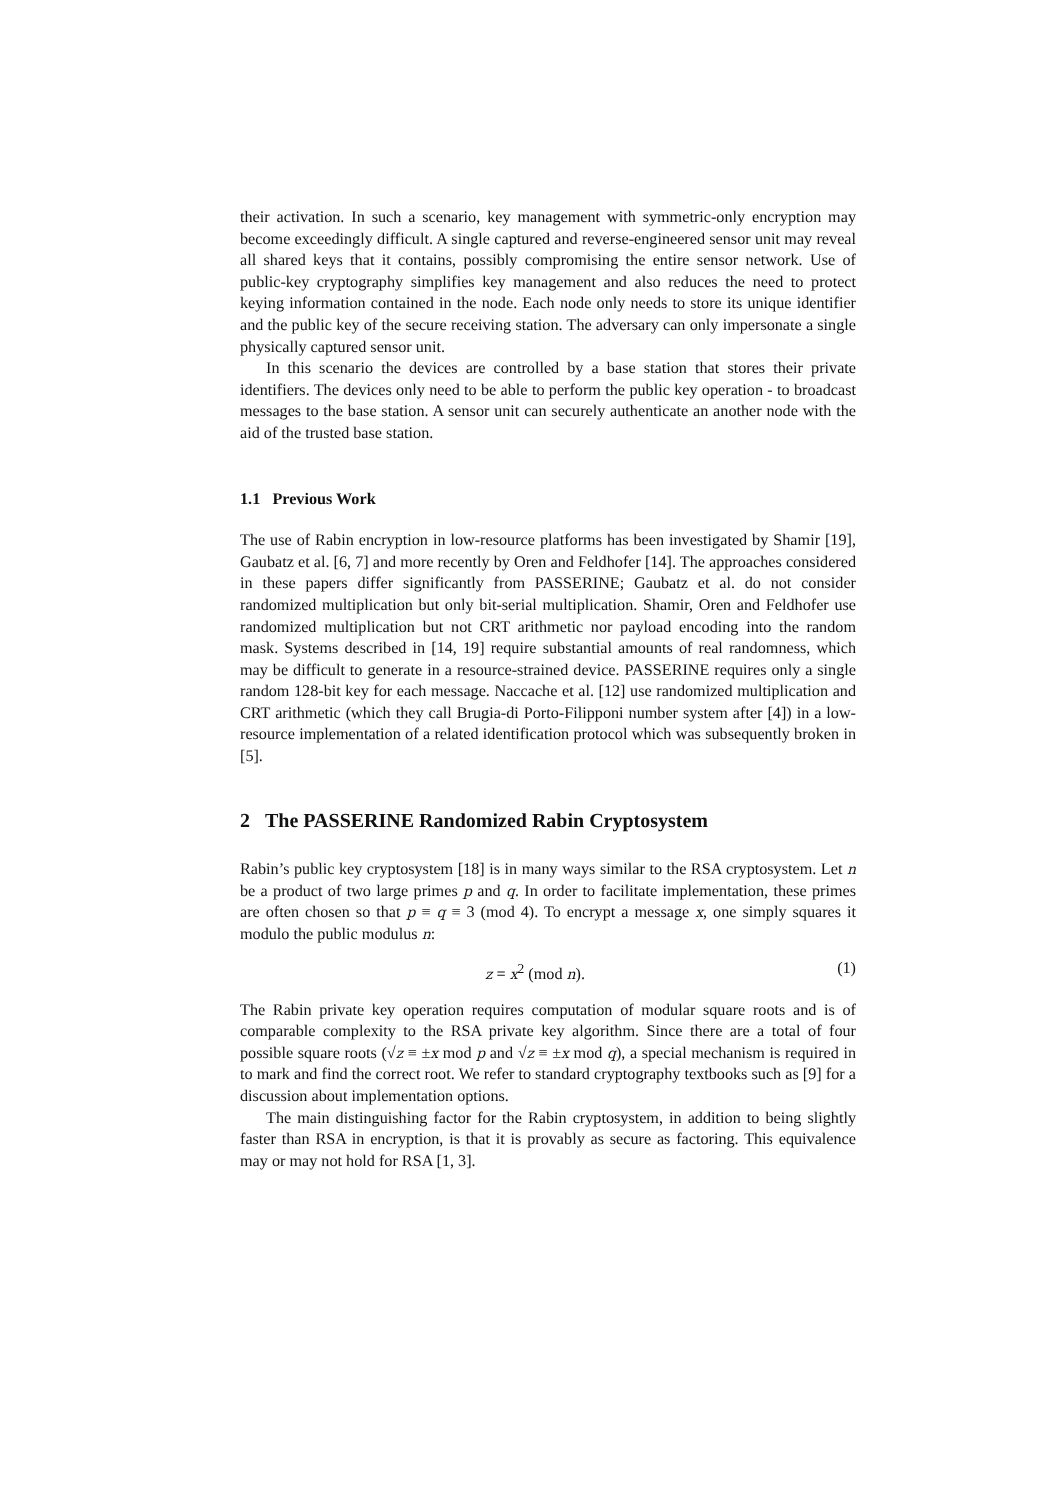their activation. In such a scenario, key management with symmetric-only encryption may become exceedingly difficult. A single captured and reverse-engineered sensor unit may reveal all shared keys that it contains, possibly compromising the entire sensor network. Use of public-key cryptography simplifies key management and also reduces the need to protect keying information contained in the node. Each node only needs to store its unique identifier and the public key of the secure receiving station. The adversary can only impersonate a single physically captured sensor unit.
In this scenario the devices are controlled by a base station that stores their private identifiers. The devices only need to be able to perform the public key operation - to broadcast messages to the base station. A sensor unit can securely authenticate an another node with the aid of the trusted base station.
1.1 Previous Work
The use of Rabin encryption in low-resource platforms has been investigated by Shamir [19], Gaubatz et al. [6, 7] and more recently by Oren and Feldhofer [14]. The approaches considered in these papers differ significantly from PASSERINE; Gaubatz et al. do not consider randomized multiplication but only bit-serial multiplication. Shamir, Oren and Feldhofer use randomized multiplication but not CRT arithmetic nor payload encoding into the random mask. Systems described in [14, 19] require substantial amounts of real randomness, which may be difficult to generate in a resource-strained device. PASSERINE requires only a single random 128-bit key for each message. Naccache et al. [12] use randomized multiplication and CRT arithmetic (which they call Brugia-di Porto-Filipponi number system after [4]) in a low-resource implementation of a related identification protocol which was subsequently broken in [5].
2 The PASSERINE Randomized Rabin Cryptosystem
Rabin’s public key cryptosystem [18] is in many ways similar to the RSA cryptosystem. Let n be a product of two large primes p and q. In order to facilitate implementation, these primes are often chosen so that p ≡ q ≡ 3 (mod 4). To encrypt a message x, one simply squares it modulo the public modulus n:
z = x<sup>2</sup> (mod n). (1)
The Rabin private key operation requires computation of modular square roots and is of comparable complexity to the RSA private key algorithm. Since there are a total of four possible square roots (√z ≡ ±x mod p and √z ≡ ±x mod q), a special mechanism is required in to mark and find the correct root. We refer to standard cryptography textbooks such as [9] for a discussion about implementation options.
The main distinguishing factor for the Rabin cryptosystem, in addition to being slightly faster than RSA in encryption, is that it is provably as secure as factoring. This equivalence may or may not hold for RSA [1, 3].